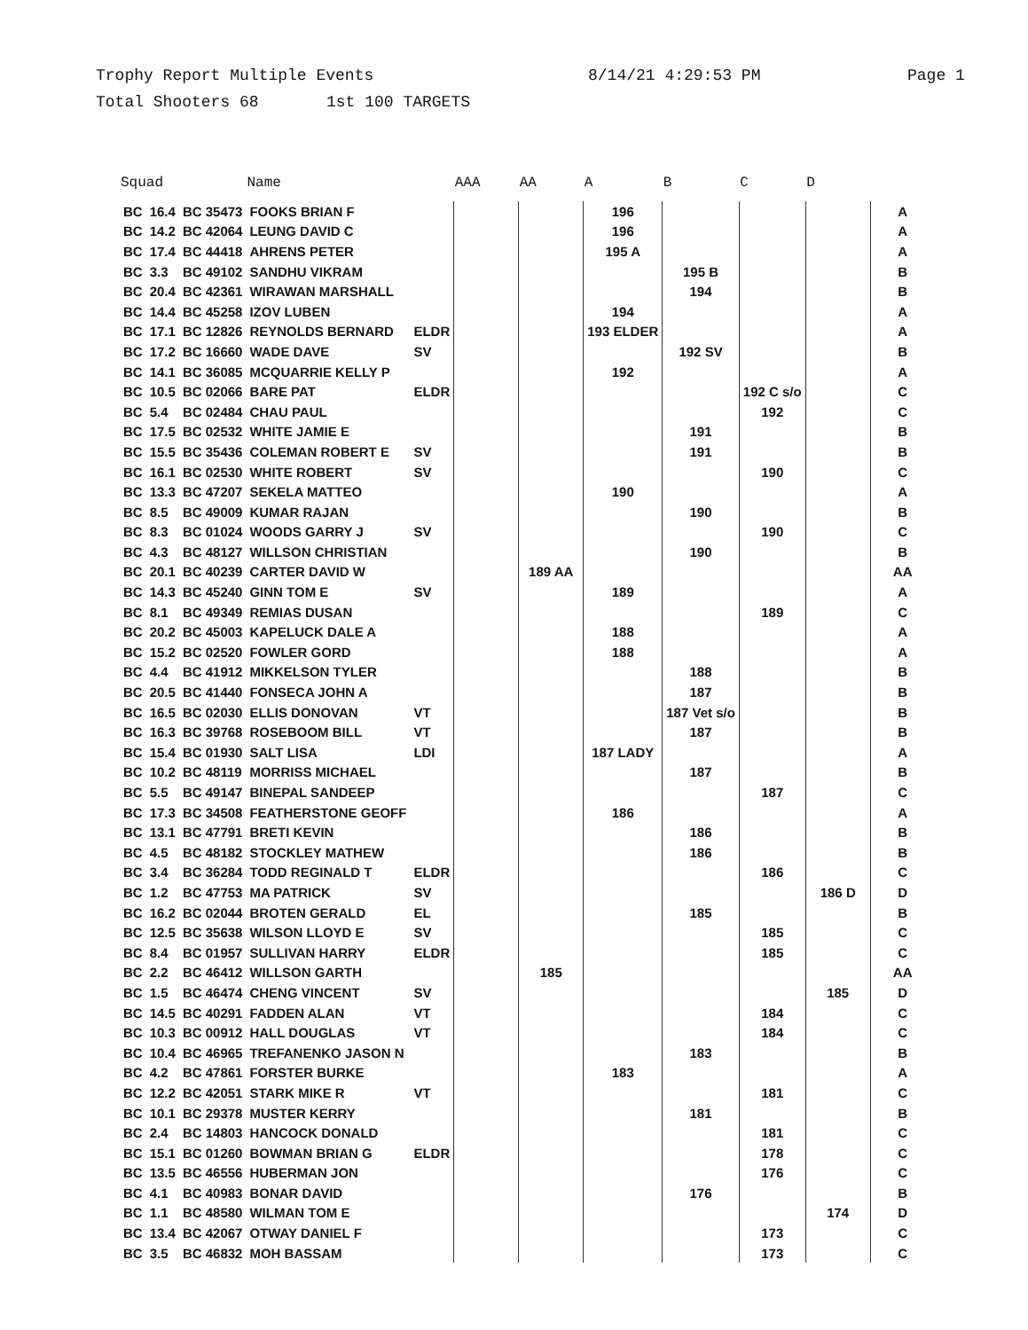Trophy Report Multiple Events 8/14/21 4:29:53 PM Page 1
Total Shooters 68 1st 100 TARGETS
| Squad | | | Name | | AAA | AA | A | B | C | D | |
| --- | --- | --- | --- | --- | --- | --- | --- | --- | --- | --- | --- |
| BC | 16.4 | BC 35473 | FOOKS BRIAN F | | | | 196 | | | | A |
| BC | 14.2 | BC 42064 | LEUNG DAVID C | | | | 196 | | | | A |
| BC | 17.4 | BC 44418 | AHRENS PETER | | | | 195 A | | | | A |
| BC | 3.3 | BC 49102 | SANDHU VIKRAM | | | | | 195 B | | | B |
| BC | 20.4 | BC 42361 | WIRAWAN MARSHALL | | | | | 194 | | | B |
| BC | 14.4 | BC 45258 | IZOV LUBEN | | | | 194 | | | | A |
| BC | 17.1 | BC 12826 | REYNOLDS BERNARD | ELDR | | | 193 ELDER | | | | A |
| BC | 17.2 | BC 16660 | WADE DAVE | SV | | | | 192 SV | | | B |
| BC | 14.1 | BC 36085 | MCQUARRIE KELLY P | | | | 192 | | | | A |
| BC | 10.5 | BC 02066 | BARE PAT | ELDR | | | | | 192 C s/o | | C |
| BC | 5.4 | BC 02484 | CHAU PAUL | | | | | | 192 | | C |
| BC | 17.5 | BC 02532 | WHITE JAMIE E | | | | | 191 | | | B |
| BC | 15.5 | BC 35436 | COLEMAN ROBERT E | SV | | | | 191 | | | B |
| BC | 16.1 | BC 02530 | WHITE ROBERT | SV | | | | | 190 | | C |
| BC | 13.3 | BC 47207 | SEKELA MATTEO | | | | 190 | | | | A |
| BC | 8.5 | BC 49009 | KUMAR RAJAN | | | | | 190 | | | B |
| BC | 8.3 | BC 01024 | WOODS GARRY J | SV | | | | | 190 | | C |
| BC | 4.3 | BC 48127 | WILLSON CHRISTIAN | | | | | 190 | | | B |
| BC | 20.1 | BC 40239 | CARTER DAVID W | | | 189 AA | | | | | AA |
| BC | 14.3 | BC 45240 | GINN TOM E | SV | | | 189 | | | | A |
| BC | 8.1 | BC 49349 | REMIAS DUSAN | | | | | | 189 | | C |
| BC | 20.2 | BC 45003 | KAPELUCK DALE A | | | | 188 | | | | A |
| BC | 15.2 | BC 02520 | FOWLER GORD | | | | 188 | | | | A |
| BC | 4.4 | BC 41912 | MIKKELSON TYLER | | | | | 188 | | | B |
| BC | 20.5 | BC 41440 | FONSECA JOHN A | | | | | 187 | | | B |
| BC | 16.5 | BC 02030 | ELLIS DONOVAN | VT | | | | 187 Vet s/o | | | B |
| BC | 16.3 | BC 39768 | ROSEBOOM BILL | VT | | | | 187 | | | B |
| BC | 15.4 | BC 01930 | SALT LISA | LDI | | | 187 LADY | | | | A |
| BC | 10.2 | BC 48119 | MORRISS MICHAEL | | | | | 187 | | | B |
| BC | 5.5 | BC 49147 | BINEPAL SANDEEP | | | | | | 187 | | C |
| BC | 17.3 | BC 34508 | FEATHERSTONE GEOFF | | | | 186 | | | | A |
| BC | 13.1 | BC 47791 | BRETI KEVIN | | | | | 186 | | | B |
| BC | 4.5 | BC 48182 | STOCKLEY MATHEW | | | | | 186 | | | B |
| BC | 3.4 | BC 36284 | TODD REGINALD T | ELDR | | | | | 186 | | C |
| BC | 1.2 | BC 47753 | MA PATRICK | SV | | | | | | 186 D | D |
| BC | 16.2 | BC 02044 | BROTEN GERALD | EL | | | | 185 | | | B |
| BC | 12.5 | BC 35638 | WILSON LLOYD E | SV | | | | | 185 | | C |
| BC | 8.4 | BC 01957 | SULLIVAN HARRY | ELDR | | | | | 185 | | C |
| BC | 2.2 | BC 46412 | WILLSON GARTH | | | 185 | | | | | AA |
| BC | 1.5 | BC 46474 | CHENG VINCENT | SV | | | | | | 185 | D |
| BC | 14.5 | BC 40291 | FADDEN ALAN | VT | | | | | 184 | | C |
| BC | 10.3 | BC 00912 | HALL DOUGLAS | VT | | | | | 184 | | C |
| BC | 10.4 | BC 46965 | TREFANENKO JASON N | | | | | 183 | | | B |
| BC | 4.2 | BC 47861 | FORSTER BURKE | | | | 183 | | | | A |
| BC | 12.2 | BC 42051 | STARK MIKE R | VT | | | | | 181 | | C |
| BC | 10.1 | BC 29378 | MUSTER KERRY | | | | | 181 | | | B |
| BC | 2.4 | BC 14803 | HANCOCK DONALD | | | | | | 181 | | C |
| BC | 15.1 | BC 01260 | BOWMAN BRIAN G | ELDR | | | | | 178 | | C |
| BC | 13.5 | BC 46556 | HUBERMAN JON | | | | | | 176 | | C |
| BC | 4.1 | BC 40983 | BONAR DAVID | | | | | 176 | | | B |
| BC | 1.1 | BC 48580 | WILMAN TOM E | | | | | | | 174 | D |
| BC | 13.4 | BC 42067 | OTWAY DANIEL F | | | | | | 173 | | C |
| BC | 3.5 | BC 46832 | MOH BASSAM | | | | | | 173 | | C |